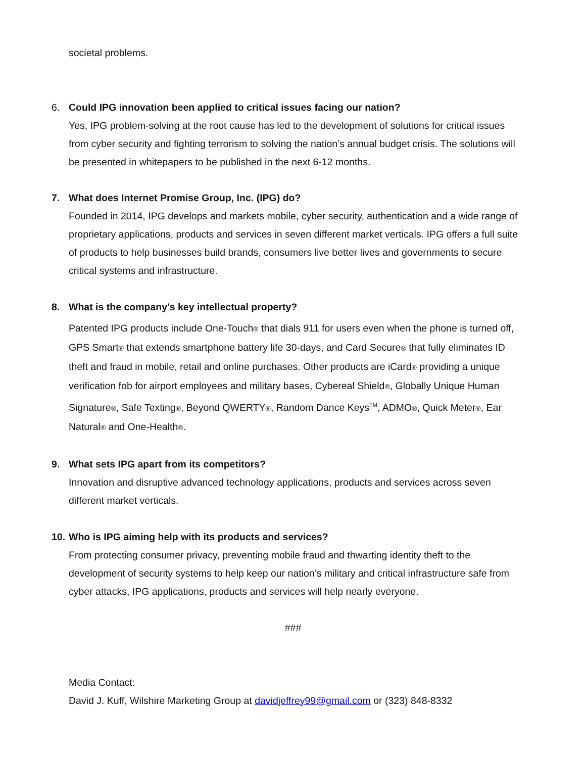societal problems.
6. Could IPG innovation been applied to critical issues facing our nation?
Yes, IPG problem-solving at the root cause has led to the development of solutions for critical issues from cyber security and fighting terrorism to solving the nation’s annual budget crisis. The solutions will be presented in whitepapers to be published in the next 6-12 months.
7. What does Internet Promise Group, Inc. (IPG) do?
Founded in 2014, IPG develops and markets mobile, cyber security, authentication and a wide range of proprietary applications, products and services in seven different market verticals. IPG offers a full suite of products to help businesses build brands, consumers live better lives and governments to secure critical systems and infrastructure.
8. What is the company’s key intellectual property?
Patented IPG products include One-Touch® that dials 911 for users even when the phone is turned off, GPS Smart® that extends smartphone battery life 30-days, and Card Secure® that fully eliminates ID theft and fraud in mobile, retail and online purchases. Other products are iCard® providing a unique verification fob for airport employees and military bases, Cybereal Shield®, Globally Unique Human Signature®, Safe Texting®, Beyond QWERTY®, Random Dance Keys<sup>TM</sup>, ADMO®, Quick Meter®, Ear Natural® and One-Health®.
9. What sets IPG apart from its competitors?
Innovation and disruptive advanced technology applications, products and services across seven different market verticals.
10.
Who is IPG aiming help with its products and services?
From protecting consumer privacy, preventing mobile fraud and thwarting identity theft to the development of security systems to help keep our nation’s military and critical infrastructure safe from cyber attacks, IPG applications, products and services will help nearly everyone.
###
Media Contact:
David J. Kuff, Wilshire Marketing Group at davidjeffrey99@gmail.com or (323) 848-8332